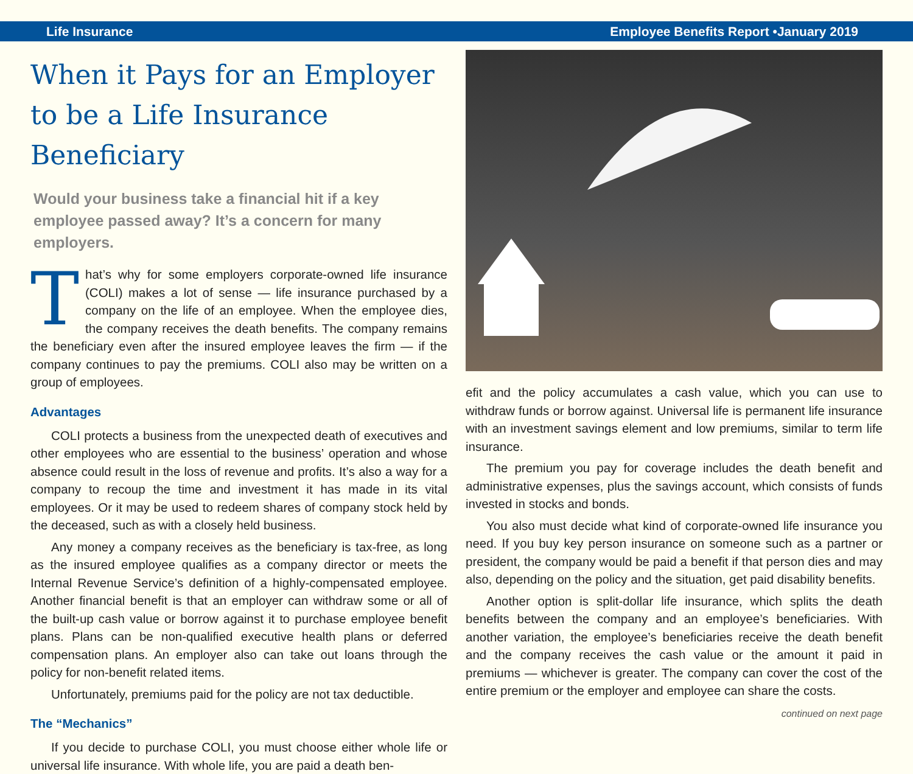Life Insurance Employee Benefits Report •January 2019
When it Pays for an Employer to be a Life Insurance Beneficiary
Would your business take a financial hit if a key employee passed away? It’s a concern for many employers.
That’s why for some employers corporate-owned life insurance (COLI) makes a lot of sense — life insurance purchased by a company on the life of an employee. When the employee dies, the company receives the death benefits. The company remains the beneficiary even after the insured employee leaves the firm — if the company continues to pay the premiums. COLI also may be written on a group of employees.
Advantages
COLI protects a business from the unexpected death of executives and other employees who are essential to the business’ operation and whose absence could result in the loss of revenue and profits. It’s also a way for a company to recoup the time and investment it has made in its vital employees. Or it may be used to redeem shares of company stock held by the deceased, such as with a closely held business.
Any money a company receives as the beneficiary is tax-free, as long as the insured employee qualifies as a company director or meets the Internal Revenue Service’s definition of a highly-compensated employee. Another financial benefit is that an employer can withdraw some or all of the built-up cash value or borrow against it to purchase employee benefit plans. Plans can be non-qualified executive health plans or deferred compensation plans. An employer also can take out loans through the policy for non-benefit related items.
Unfortunately, premiums paid for the policy are not tax deductible.
The “Mechanics”
If you decide to purchase COLI, you must choose either whole life or universal life insurance. With whole life, you are paid a death ben-
efit and the policy accumulates a cash value, which you can use to withdraw funds or borrow against. Universal life is permanent life insurance with an investment savings element and low premiums, similar to term life insurance.
The premium you pay for coverage includes the death benefit and administrative expenses, plus the savings account, which consists of funds invested in stocks and bonds.
You also must decide what kind of corporate-owned life insurance you need. If you buy key person insurance on someone such as a partner or president, the company would be paid a benefit if that person dies and may also, depending on the policy and the situation, get paid disability benefits.
Another option is split-dollar life insurance, which splits the death benefits between the company and an employee’s beneficiaries. With another variation, the employee’s beneficiaries receive the death benefit and the company receives the cash value or the amount it paid in premiums — whichever is greater. The company can cover the cost of the entire premium or the employer and employee can share the costs.
continued on next page